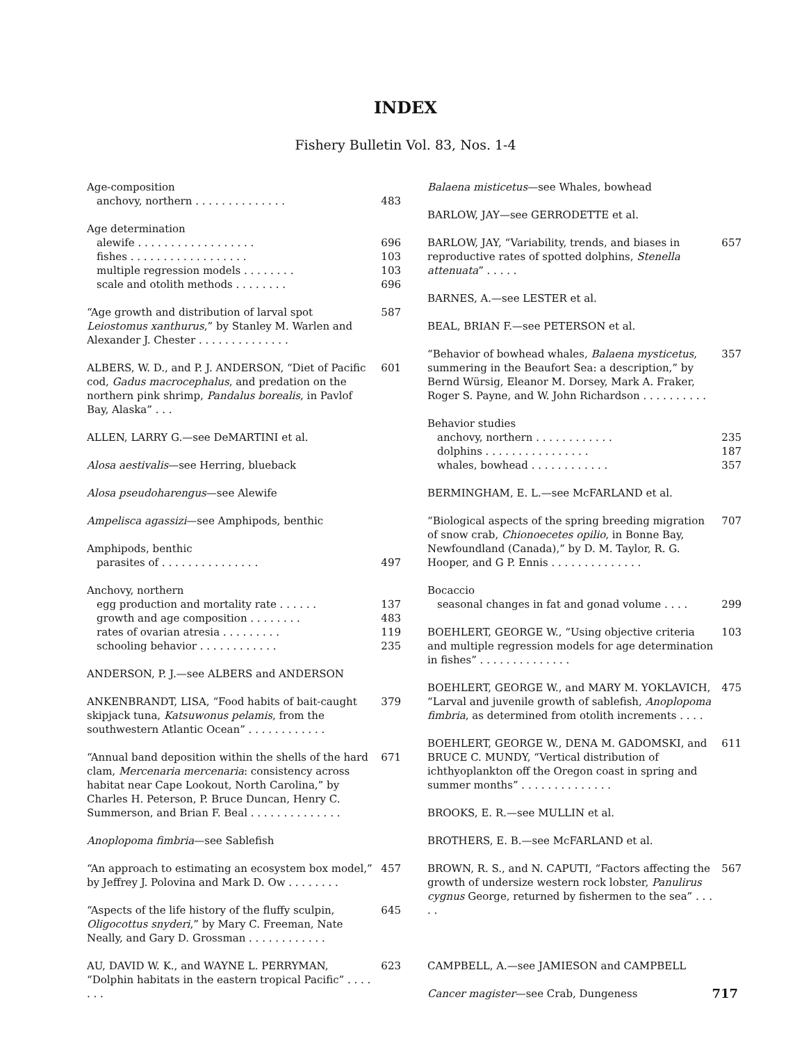INDEX
Fishery Bulletin Vol. 83, Nos. 1-4
Age-composition
anchovy, northern . . . . . . . . . . . . . . 483
Age determination
alewife . . . . . . . . . . . . . . . . . . 696
fishes . . . . . . . . . . . . . . . . . . 103
multiple regression models . . . . . . . . 103
scale and otolith methods . . . . . . . . 696
“Age growth and distribution of larval spot Leiostomus xanthurus,” by Stanley M. Warlen and Alexander J. Chester . . . . . . . . . . . . . . 587
ALBERS, W. D., and P. J. ANDERSON, “Diet of Pacific cod, Gadus macrocephalus, and predation on the northern pink shrimp, Pandalus borealis, in Pavlof Bay, Alaska” . . . 601
ALLEN, LARRY G.—see DeMARTINI et al.
Alosa aestivalis—see Herring, blueback
Alosa pseudoharengus—see Alewife
Ampelisca agassizi—see Amphipods, benthic
Amphipods, benthic
parasites of . . . . . . . . . . . . . . . 497
Anchovy, northern
egg production and mortality rate . . . . . . 137
growth and age composition . . . . . . . . 483
rates of ovarian atresia . . . . . . . . . 119
schooling behavior . . . . . . . . . . . . 235
ANDERSON, P. J.—see ALBERS and ANDERSON
ANKENBRANDT, LISA, “Food habits of bait-caught skipjack tuna, Katsuwonus pelamis, from the southwestern Atlantic Ocean” . . . . . . . . . . . . 379
“Annual band deposition within the shells of the hard clam, Mercenaria mercenaria: consistency across habitat near Cape Lookout, North Carolina,” by Charles H. Peterson, P. Bruce Duncan, Henry C. Summerson, and Brian F. Beal . . . . . . . . . . . . . . 671
Anoplopoma fimbria—see Sablefish
“An approach to estimating an ecosystem box model,” by Jeffrey J. Polovina and Mark D. Ow . . . . . . . . 457
“Aspects of the life history of the fluffy sculpin, Oligocottus snyderi,” by Mary C. Freeman, Nate Neally, and Gary D. Grossman . . . . . . . . . . . . 645
AU, DAVID W. K., and WAYNE L. PERRYMAN, “Dolphin habitats in the eastern tropical Pacific” . . . . . . . 623
Balaena misticetus—see Whales, bowhead
BARLOW, JAY—see GERRODETTE et al.
BARLOW, JAY, “Variability, trends, and biases in reproductive rates of spotted dolphins, Stenella attenuata” . . . . . 657
BARNES, A.—see LESTER et al.
BEAL, BRIAN F.—see PETERSON et al.
“Behavior of bowhead whales, Balaena mysticetus, summering in the Beaufort Sea: a description,” by Bernd Würsig, Eleanor M. Dorsey, Mark A. Fraker, Roger S. Payne, and W. John Richardson . . . . . . . . . . 357
Behavior studies
anchovy, northern . . . . . . . . . . . . 235
dolphins . . . . . . . . . . . . . . . . 187
whales, bowhead . . . . . . . . . . . . 357
BERMINGHAM, E. L.—see McFARLAND et al.
“Biological aspects of the spring breeding migration of snow crab, Chionoecetes opilio, in Bonne Bay, Newfoundland (Canada),” by D. M. Taylor, R. G. Hooper, and G P. Ennis . . . . . . . . . . . . . . 707
Bocaccio
seasonal changes in fat and gonad volume . . . . 299
BOEHLERT, GEORGE W., “Using objective criteria and multiple regression models for age determination in fishes” . . . . . . . . . . . . . . 103
BOEHLERT, GEORGE W., and MARY M. YOKLAVICH, “Larval and juvenile growth of sablefish, Anoplopoma fimbria, as determined from otolith increments . . . . 475
BOEHLERT, GEORGE W., DENA M. GADOMSKI, and BRUCE C. MUNDY, “Vertical distribution of ichthyoplankton off the Oregon coast in spring and summer months” . . . . . . . . . . . . . . 611
BROOKS, E. R.—see MULLIN et al.
BROTHERS, E. B.—see McFARLAND et al.
BROWN, R. S., and N. CAPUTI, “Factors affecting the growth of undersize western rock lobster, Panulirus cygnus George, returned by fishermen to the sea” . . . . . 567
CAMPBELL, A.—see JAMIESON and CAMPBELL
Cancer magister—see Crab, Dungeness
717